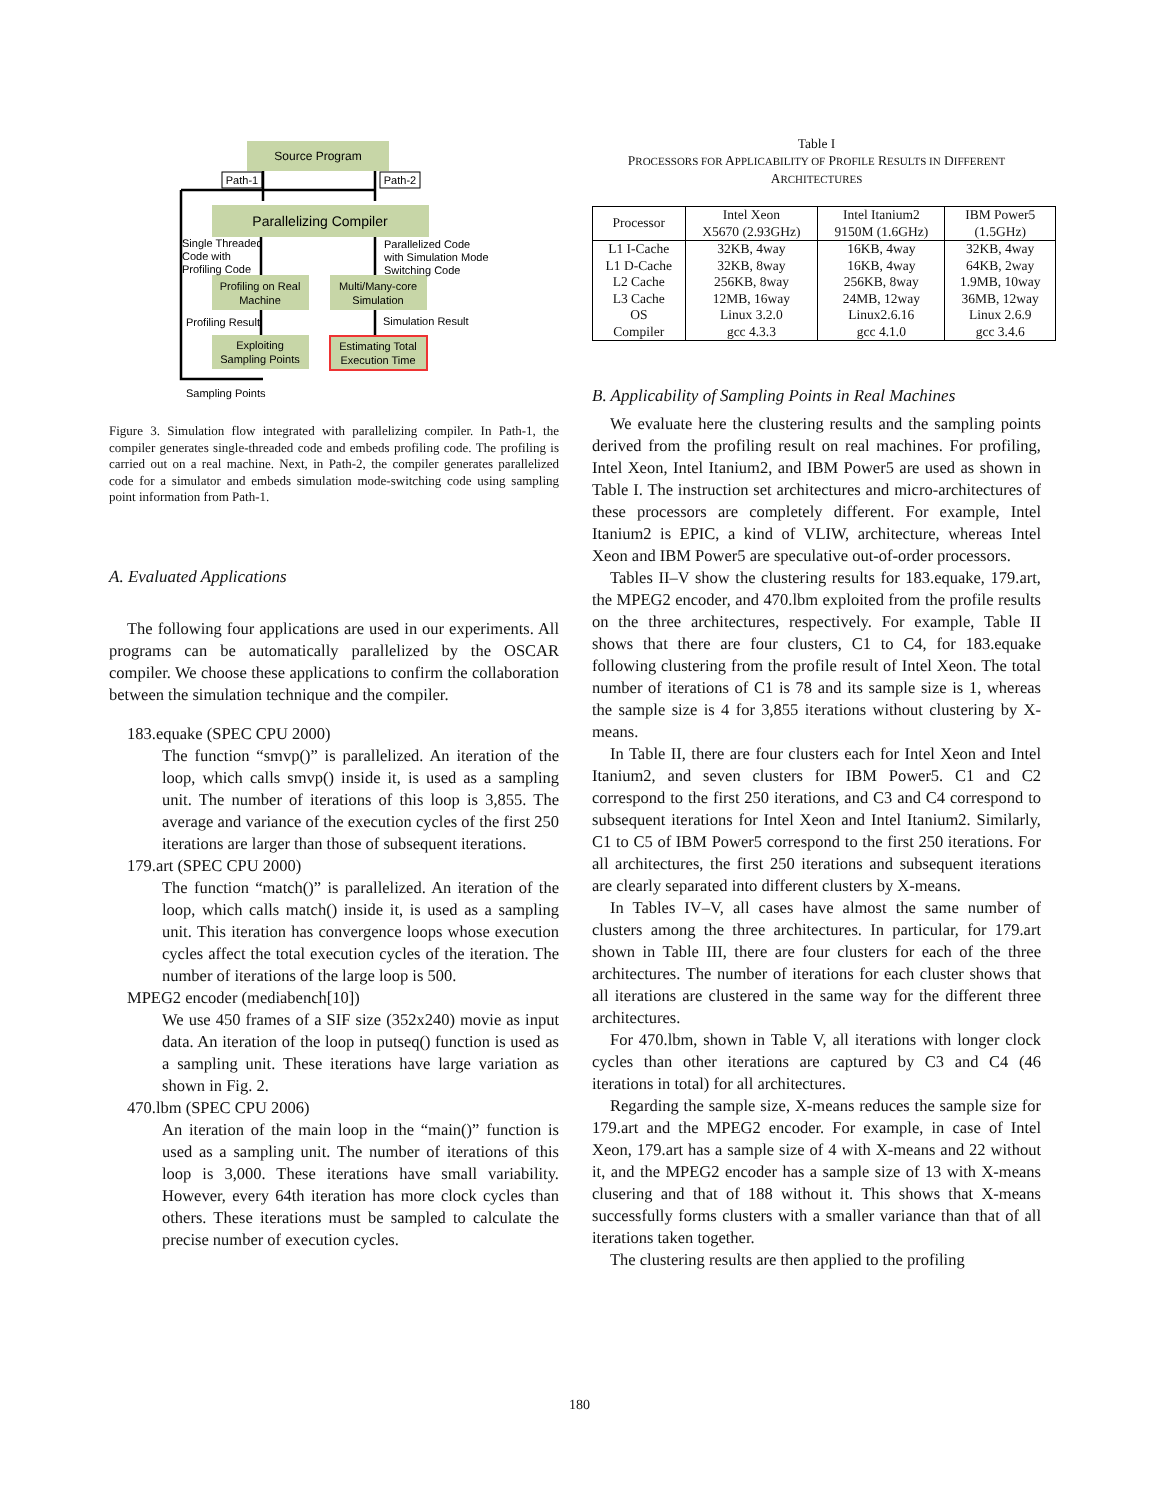Source Program
Path-1
Path-2
Parallelizing Compiler
Profiling on Real
Machine
Multi/Many-core
Simulation
Exploiting
Sampling Points
Estimating Total
Execution Time
Single Threaded
Code with
Profiling Code
Parallelized Code
with Simulation Mode
Switching Code
Profiling Result
Simulation Result
Sampling Points
Figure 3. Simulation flow integrated with parallelizing compiler. In Path-1, the compiler generates single-threaded code and embeds profiling code. The profiling is carried out on a real machine. Next, in Path-2, the compiler generates parallelized code for a simulator and embeds simulation mode-switching code using sampling point information from Path-1.
A. Evaluated Applications
The following four applications are used in our experiments. All programs can be automatically parallelized by the OSCAR compiler. We choose these applications to confirm the collaboration between the simulation technique and the compiler.
183.equake (SPEC CPU 2000)
The function “smvp()” is parallelized. An iteration of the loop, which calls smvp() inside it, is used as a sampling unit. The number of iterations of this loop is 3,855. The average and variance of the execution cycles of the first 250 iterations are larger than those of subsequent iterations.
179.art (SPEC CPU 2000)
The function “match()” is parallelized. An iteration of the loop, which calls match() inside it, is used as a sampling unit. This iteration has convergence loops whose execution cycles affect the total execution cycles of the iteration. The number of iterations of the large loop is 500.
MPEG2 encoder (mediabench[10])
We use 450 frames of a SIF size (352x240) movie as input data. An iteration of the loop in putseq() function is used as a sampling unit. These iterations have large variation as shown in Fig. 2.
470.lbm (SPEC CPU 2006)
An iteration of the main loop in the “main()” function is used as a sampling unit. The number of iterations of this loop is 3,000. These iterations have small variability. However, every 64th iteration has more clock cycles than others. These iterations must be sampled to calculate the precise number of execution cycles.
Table I
PROCESSORS FOR APPLICABILITY OF PROFILE RESULTS IN DIFFERENT
ARCHITECTURES
| Processor | Intel Xeon X5670 (2.93GHz) | Intel Itanium2 9150M (1.6GHz) | IBM Power5 (1.5GHz) |
| --- | --- | --- | --- |
| L1 I-Cache | 32KB, 4way | 16KB, 4way | 32KB, 4way |
| L1 D-Cache | 32KB, 8way | 16KB, 4way | 64KB, 2way |
| L2 Cache | 256KB, 8way | 256KB, 8way | 1.9MB, 10way |
| L3 Cache | 12MB, 16way | 24MB, 12way | 36MB, 12way |
| OS | Linux 3.2.0 | Linux2.6.16 | Linux 2.6.9 |
| Compiler | gcc 4.3.3 | gcc 4.1.0 | gcc 3.4.6 |
B. Applicability of Sampling Points in Real Machines
We evaluate here the clustering results and the sampling points derived from the profiling result on real machines. For profiling, Intel Xeon, Intel Itanium2, and IBM Power5 are used as shown in Table I. The instruction set architectures and micro-architectures of these processors are completely different. For example, Intel Itanium2 is EPIC, a kind of VLIW, architecture, whereas Intel Xeon and IBM Power5 are speculative out-of-order processors.
Tables II–V show the clustering results for 183.equake, 179.art, the MPEG2 encoder, and 470.lbm exploited from the profile results on the three architectures, respectively. For example, Table II shows that there are four clusters, C1 to C4, for 183.equake following clustering from the profile result of Intel Xeon. The total number of iterations of C1 is 78 and its sample size is 1, whereas the sample size is 4 for 3,855 iterations without clustering by X-means.
In Table II, there are four clusters each for Intel Xeon and Intel Itanium2, and seven clusters for IBM Power5. C1 and C2 correspond to the first 250 iterations, and C3 and C4 correspond to subsequent iterations for Intel Xeon and Intel Itanium2. Similarly, C1 to C5 of IBM Power5 correspond to the first 250 iterations. For all architectures, the first 250 iterations and subsequent iterations are clearly separated into different clusters by X-means.
In Tables IV–V, all cases have almost the same number of clusters among the three architectures. In particular, for 179.art shown in Table III, there are four clusters for each of the three architectures. The number of iterations for each cluster shows that all iterations are clustered in the same way for the different three architectures.
For 470.lbm, shown in Table V, all iterations with longer clock cycles than other iterations are captured by C3 and C4 (46 iterations in total) for all architectures.
Regarding the sample size, X-means reduces the sample size for 179.art and the MPEG2 encoder. For example, in case of Intel Xeon, 179.art has a sample size of 4 with X-means and 22 without it, and the MPEG2 encoder has a sample size of 13 with X-means clusering and that of 188 without it. This shows that X-means successfully forms clusters with a smaller variance than that of all iterations taken together.
The clustering results are then applied to the profiling
180